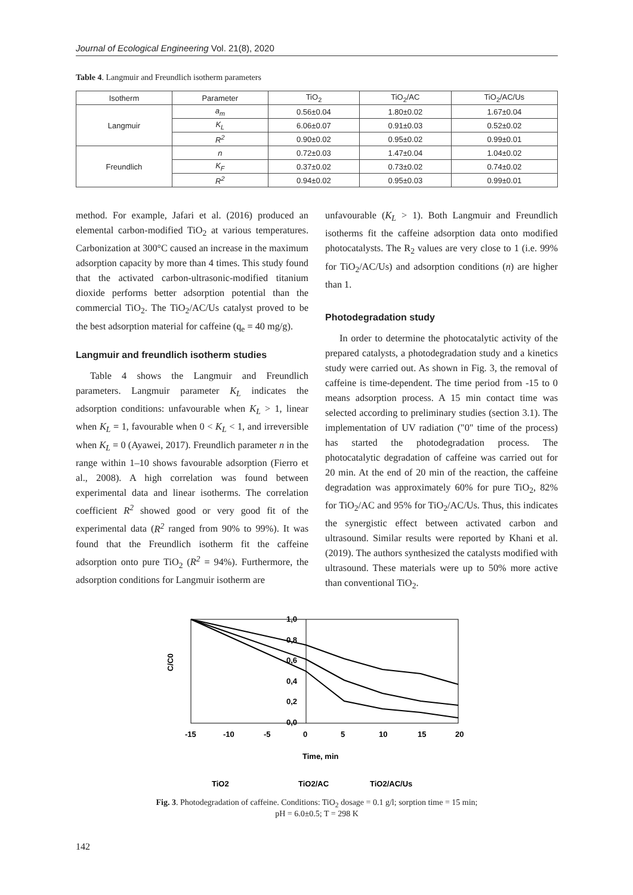Journal of Ecological Engineering Vol. 21(8), 2020
Table 4. Langmuir and Freundlich isotherm parameters
| Isotherm | Parameter | TiO<sub>2</sub> | TiO<sub>2</sub>/AC | TiO<sub>2</sub>/AC/Us |
| --- | --- | --- | --- | --- |
| Langmuir | a<sub>m</sub> | 0.56±0.04 | 1.80±0.02 | 1.67±0.04 |
| | K<sub>L</sub> | 6.06±0.07 | 0.91±0.03 | 0.52±0.02 |
| | R<sup>2</sup> | 0.90±0.02 | 0.95±0.02 | 0.99±0.01 |
| Freundlich | n | 0.72±0.03 | 1.47±0.04 | 1.04±0.02 |
| | K<sub>F</sub> | 0.37±0.02 | 0.73±0.02 | 0.74±0.02 |
| | R<sup>2</sup> | 0.94±0.02 | 0.95±0.03 | 0.99±0.01 |
method. For example, Jafari et al. (2016) produced an elemental carbon-modified TiO<sub>2</sub> at various temperatures. Carbonization at 300°C caused an increase in the maximum adsorption capacity by more than 4 times. This study found that the activated carbon-ultrasonic-modified titanium dioxide performs better adsorption potential than the commercial TiO<sub>2</sub>. The TiO<sub>2</sub>/AC/Us catalyst proved to be the best adsorption material for caffeine (q<sub>e</sub> = 40 mg/g).
Langmuir and freundlich isotherm studies
Table 4 shows the Langmuir and Freundlich parameters. Langmuir parameter K<sub>L</sub> indicates the adsorption conditions: unfavourable when K<sub>L</sub> > 1, linear when K<sub>L</sub> = 1, favourable when 0 < K<sub>L</sub> < 1, and irreversible when K<sub>L</sub> = 0 (Ayawei, 2017). Freundlich parameter n in the range within 1–10 shows favourable adsorption (Fierro et al., 2008). A high correlation was found between experimental data and linear isotherms. The correlation coefficient R<sup>2</sup> showed good or very good fit of the experimental data (R<sup>2</sup> ranged from 90% to 99%). It was found that the Freundlich isotherm fit the caffeine adsorption onto pure TiO<sub>2</sub> (R<sup>2</sup> = 94%). Furthermore, the adsorption conditions for Langmuir isotherm are
unfavourable (K<sub>L</sub> > 1). Both Langmuir and Freundlich isotherms fit the caffeine adsorption data onto modified photocatalysts. The R<sub>2</sub> values are very close to 1 (i.e. 99% for TiO<sub>2</sub>/AC/Us) and adsorption conditions (n) are higher than 1.
Photodegradation study
In order to determine the photocatalytic activity of the prepared catalysts, a photodegradation study and a kinetics study were carried out. As shown in Fig. 3, the removal of caffeine is time-dependent. The time period from -15 to 0 means adsorption process. A 15 min contact time was selected according to preliminary studies (section 3.1). The implementation of UV radiation ("0" time of the process) has started the photodegradation process. The photocatalytic degradation of caffeine was carried out for 20 min. At the end of 20 min of the reaction, the caffeine degradation was approximately 60% for pure TiO<sub>2</sub>, 82% for TiO<sub>2</sub>/AC and 95% for TiO<sub>2</sub>/AC/Us. Thus, this indicates the synergistic effect between activated carbon and ultrasound. Similar results were reported by Khani et al. (2019). The authors synthesized the catalysts modified with ultrasound. These materials were up to 50% more active than conventional TiO<sub>2</sub>.
C/C0
1,0
0,8
0,6
0,4
0,2
0,0
-15
-10
-5
0
5
10
15
20
Time, min
TiO2
TiO2/AC
TiO2/AC/Us
Fig. 3. Photodegradation of caffeine. Conditions: TiO<sub>2</sub> dosage = 0.1 g/l; sorption time = 15 min;
pH = 6.0±0.5; T = 298 K
142